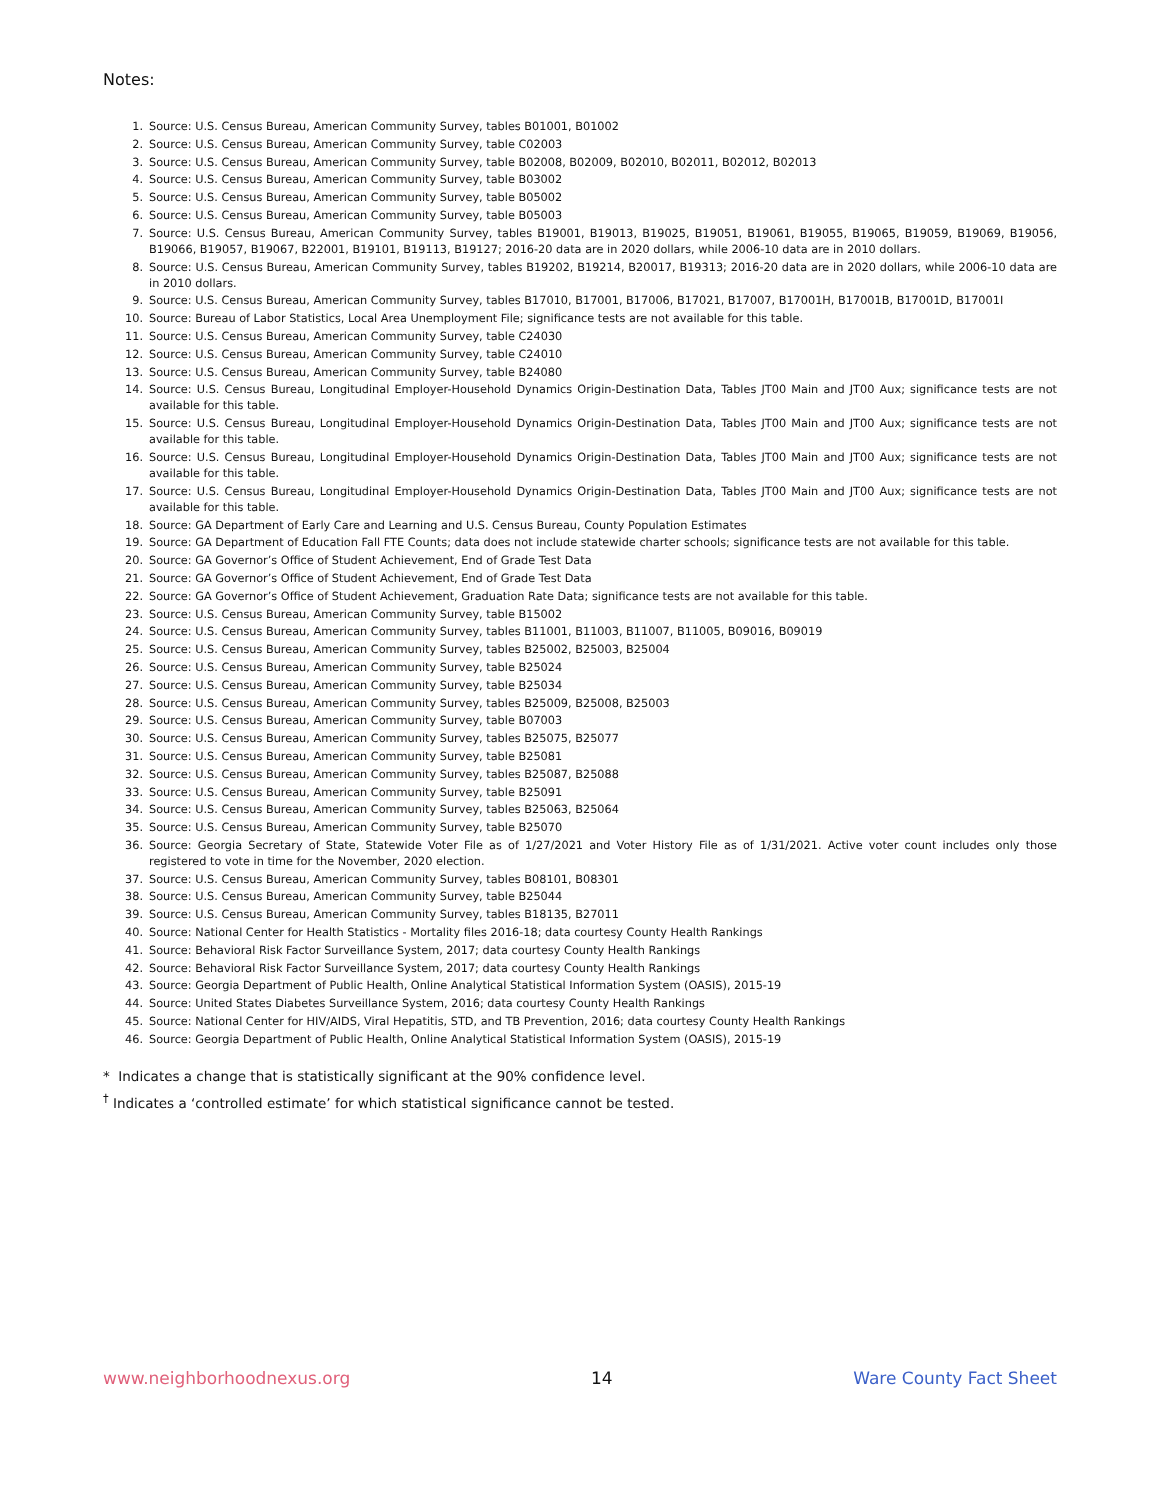Notes:
1. Source: U.S. Census Bureau, American Community Survey, tables B01001, B01002
2. Source: U.S. Census Bureau, American Community Survey, table C02003
3. Source: U.S. Census Bureau, American Community Survey, table B02008, B02009, B02010, B02011, B02012, B02013
4. Source: U.S. Census Bureau, American Community Survey, table B03002
5. Source: U.S. Census Bureau, American Community Survey, table B05002
6. Source: U.S. Census Bureau, American Community Survey, table B05003
7. Source: U.S. Census Bureau, American Community Survey, tables B19001, B19013, B19025, B19051, B19061, B19055, B19065, B19059, B19069, B19056, B19066, B19057, B19067, B22001, B19101, B19113, B19127; 2016-20 data are in 2020 dollars, while 2006-10 data are in 2010 dollars.
8. Source: U.S. Census Bureau, American Community Survey, tables B19202, B19214, B20017, B19313; 2016-20 data are in 2020 dollars, while 2006-10 data are in 2010 dollars.
9. Source: U.S. Census Bureau, American Community Survey, tables B17010, B17001, B17006, B17021, B17007, B17001H, B17001B, B17001D, B17001I
10. Source: Bureau of Labor Statistics, Local Area Unemployment File; significance tests are not available for this table.
11. Source: U.S. Census Bureau, American Community Survey, table C24030
12. Source: U.S. Census Bureau, American Community Survey, table C24010
13. Source: U.S. Census Bureau, American Community Survey, table B24080
14. Source: U.S. Census Bureau, Longitudinal Employer-Household Dynamics Origin-Destination Data, Tables JT00 Main and JT00 Aux; significance tests are not available for this table.
15. Source: U.S. Census Bureau, Longitudinal Employer-Household Dynamics Origin-Destination Data, Tables JT00 Main and JT00 Aux; significance tests are not available for this table.
16. Source: U.S. Census Bureau, Longitudinal Employer-Household Dynamics Origin-Destination Data, Tables JT00 Main and JT00 Aux; significance tests are not available for this table.
17. Source: U.S. Census Bureau, Longitudinal Employer-Household Dynamics Origin-Destination Data, Tables JT00 Main and JT00 Aux; significance tests are not available for this table.
18. Source: GA Department of Early Care and Learning and U.S. Census Bureau, County Population Estimates
19. Source: GA Department of Education Fall FTE Counts; data does not include statewide charter schools; significance tests are not available for this table.
20. Source: GA Governor’s Office of Student Achievement, End of Grade Test Data
21. Source: GA Governor’s Office of Student Achievement, End of Grade Test Data
22. Source: GA Governor’s Office of Student Achievement, Graduation Rate Data; significance tests are not available for this table.
23. Source: U.S. Census Bureau, American Community Survey, table B15002
24. Source: U.S. Census Bureau, American Community Survey, tables B11001, B11003, B11007, B11005, B09016, B09019
25. Source: U.S. Census Bureau, American Community Survey, tables B25002, B25003, B25004
26. Source: U.S. Census Bureau, American Community Survey, table B25024
27. Source: U.S. Census Bureau, American Community Survey, table B25034
28. Source: U.S. Census Bureau, American Community Survey, tables B25009, B25008, B25003
29. Source: U.S. Census Bureau, American Community Survey, table B07003
30. Source: U.S. Census Bureau, American Community Survey, tables B25075, B25077
31. Source: U.S. Census Bureau, American Community Survey, table B25081
32. Source: U.S. Census Bureau, American Community Survey, tables B25087, B25088
33. Source: U.S. Census Bureau, American Community Survey, table B25091
34. Source: U.S. Census Bureau, American Community Survey, tables B25063, B25064
35. Source: U.S. Census Bureau, American Community Survey, table B25070
36. Source: Georgia Secretary of State, Statewide Voter File as of 1/27/2021 and Voter History File as of 1/31/2021. Active voter count includes only those registered to vote in time for the November, 2020 election.
37. Source: U.S. Census Bureau, American Community Survey, tables B08101, B08301
38. Source: U.S. Census Bureau, American Community Survey, table B25044
39. Source: U.S. Census Bureau, American Community Survey, tables B18135, B27011
40. Source: National Center for Health Statistics - Mortality files 2016-18; data courtesy County Health Rankings
41. Source: Behavioral Risk Factor Surveillance System, 2017; data courtesy County Health Rankings
42. Source: Behavioral Risk Factor Surveillance System, 2017; data courtesy County Health Rankings
43. Source: Georgia Department of Public Health, Online Analytical Statistical Information System (OASIS), 2015-19
44. Source: United States Diabetes Surveillance System, 2016; data courtesy County Health Rankings
45. Source: National Center for HIV/AIDS, Viral Hepatitis, STD, and TB Prevention, 2016; data courtesy County Health Rankings
46. Source: Georgia Department of Public Health, Online Analytical Statistical Information System (OASIS), 2015-19
* Indicates a change that is statistically significant at the 90% confidence level.
<sup>†</sup> Indicates a ‘controlled estimate’ for which statistical significance cannot be tested.
www.neighborhoodnexus.org 14 Ware County Fact Sheet